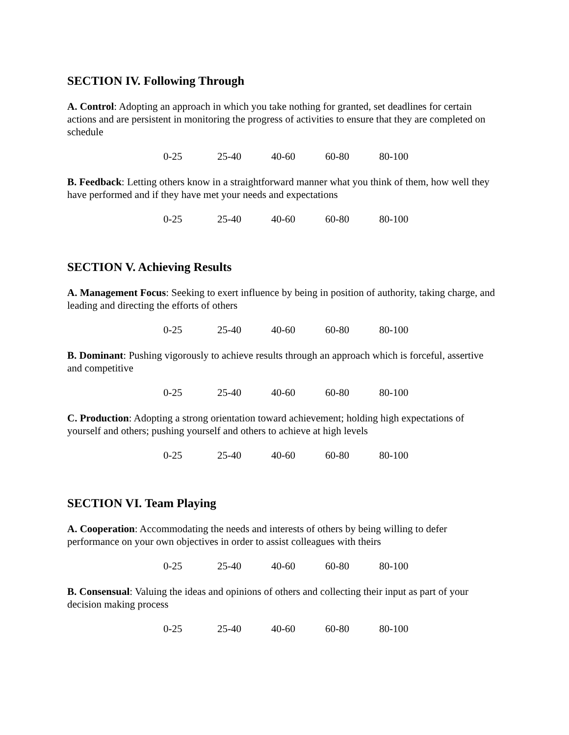SECTION IV. Following Through
A. Control: Adopting an approach in which you take nothing for granted, set deadlines for certain actions and are persistent in monitoring the progress of activities to ensure that they are completed on schedule
0-25 25-40 40-60 60-80 80-100
B. Feedback: Letting others know in a straightforward manner what you think of them, how well they have performed and if they have met your needs and expectations
0-25 25-40 40-60 60-80 80-100
SECTION V. Achieving Results
A. Management Focus: Seeking to exert influence by being in position of authority, taking charge, and leading and directing the efforts of others
0-25 25-40 40-60 60-80 80-100
B. Dominant: Pushing vigorously to achieve results through an approach which is forceful, assertive and competitive
0-25 25-40 40-60 60-80 80-100
C. Production: Adopting a strong orientation toward achievement; holding high expectations of yourself and others; pushing yourself and others to achieve at high levels
0-25 25-40 40-60 60-80 80-100
SECTION VI. Team Playing
A. Cooperation: Accommodating the needs and interests of others by being willing to defer performance on your own objectives in order to assist colleagues with theirs
0-25 25-40 40-60 60-80 80-100
B. Consensual: Valuing the ideas and opinions of others and collecting their input as part of your decision making process
0-25 25-40 40-60 60-80 80-100